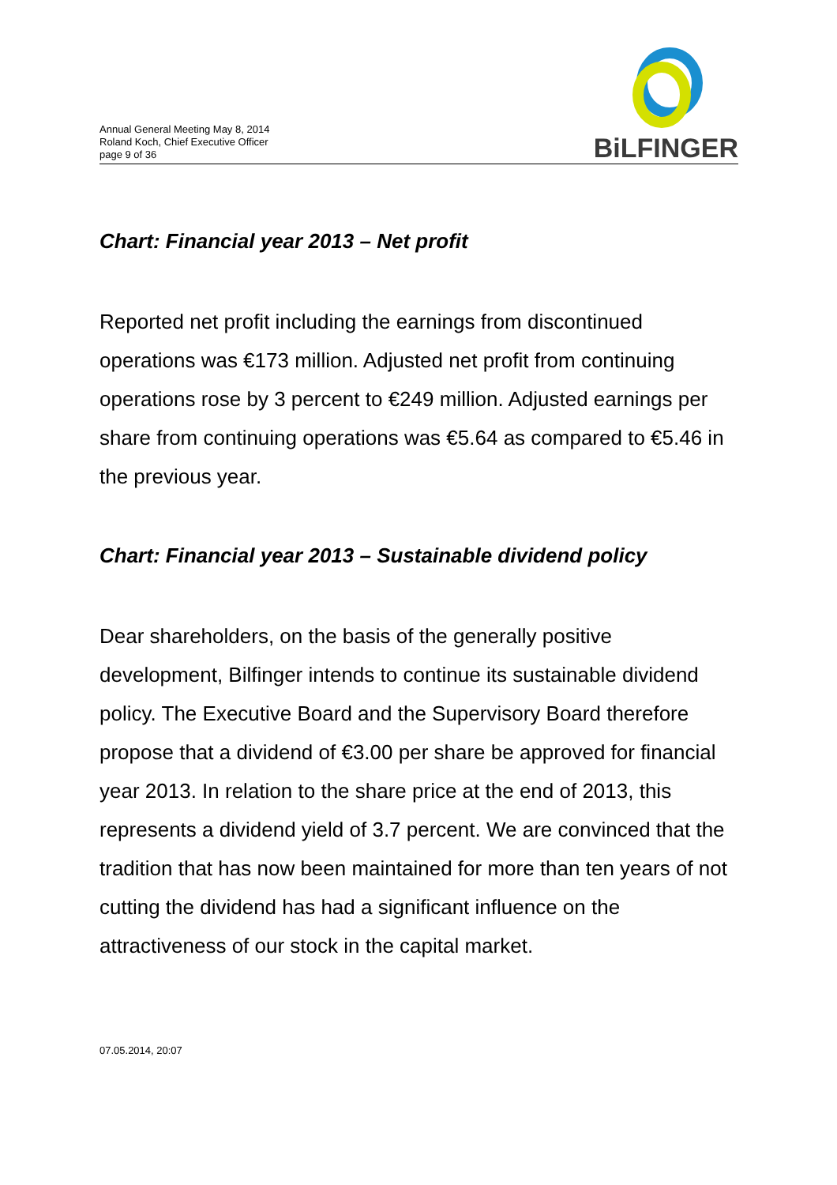Annual General Meeting May 8, 2014
Roland Koch, Chief Executive Officer
page 9 of 36
BiLFINGER
Chart: Financial year 2013 – Net profit
Reported net profit including the earnings from discontinued operations was €173 million. Adjusted net profit from continuing operations rose by 3 percent to €249 million. Adjusted earnings per share from continuing operations was €5.64 as compared to €5.46 in the previous year.
Chart: Financial year 2013 – Sustainable dividend policy
Dear shareholders, on the basis of the generally positive development, Bilfinger intends to continue its sustainable dividend policy. The Executive Board and the Supervisory Board therefore propose that a dividend of €3.00 per share be approved for financial year 2013. In relation to the share price at the end of 2013, this represents a dividend yield of 3.7 percent. We are convinced that the tradition that has now been maintained for more than ten years of not cutting the dividend has had a significant influence on the attractiveness of our stock in the capital market.
07.05.2014, 20:07